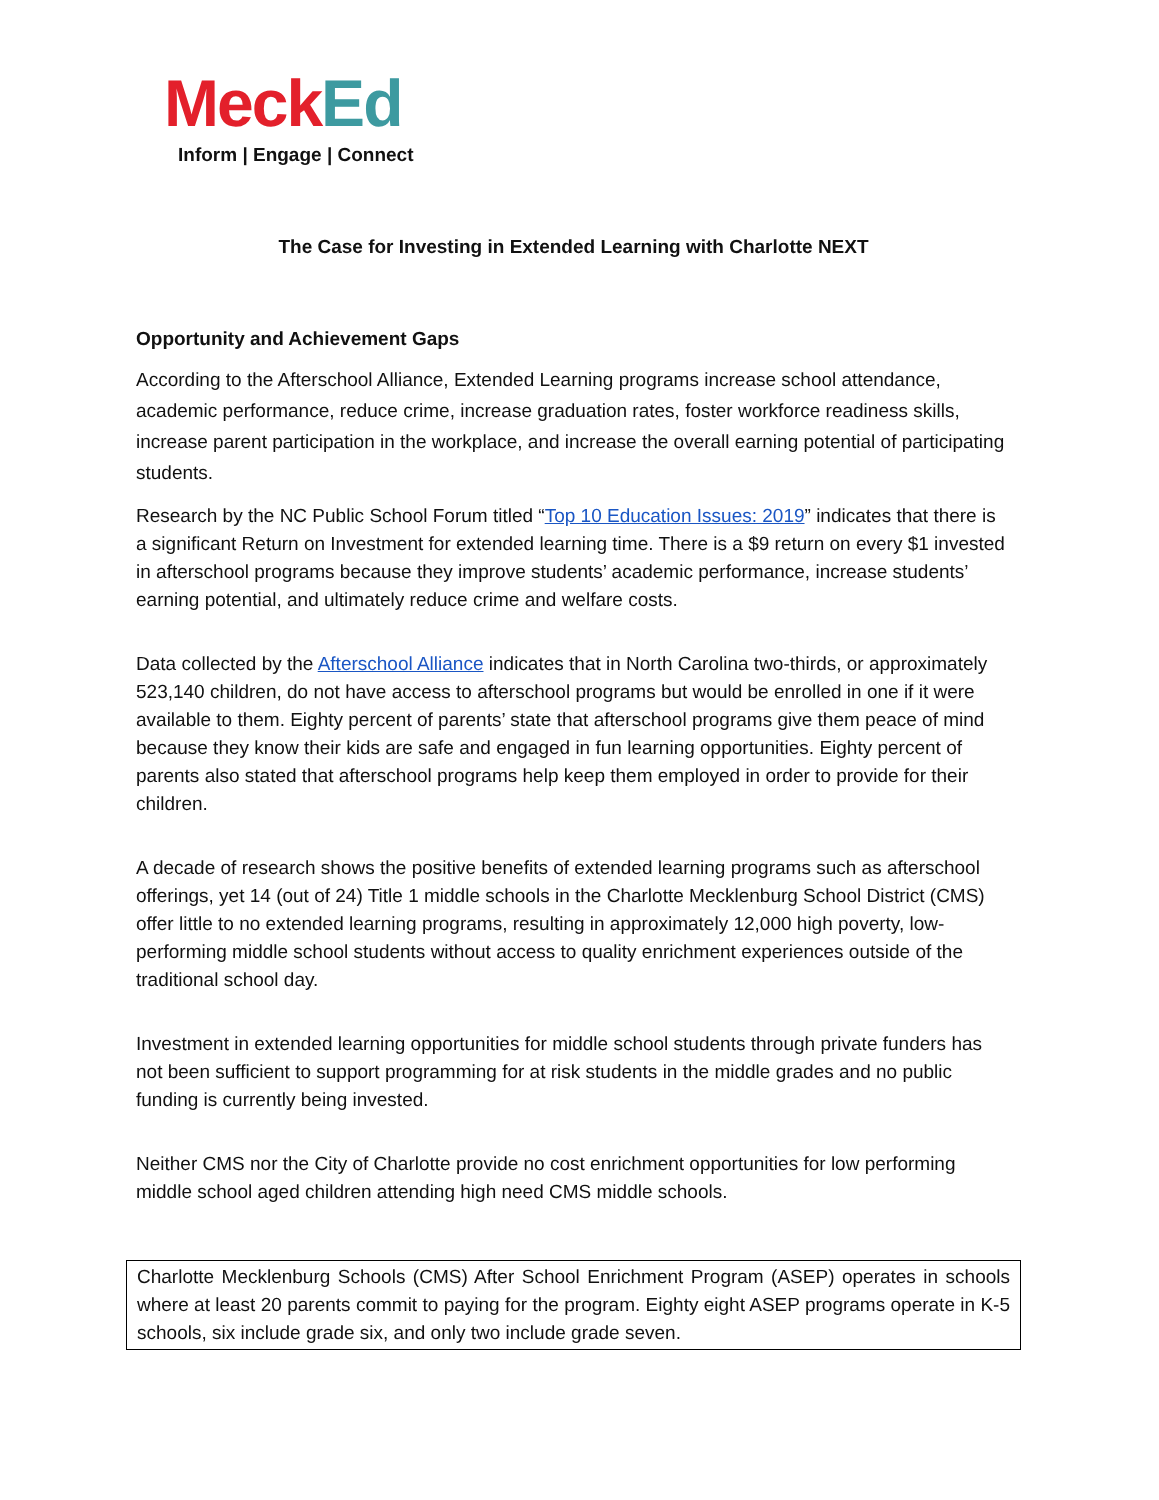Meck Ed
Inform | Engage | Connect
The Case for Investing in Extended Learning with Charlotte NEXT
Opportunity and Achievement Gaps
According to the Afterschool Alliance, Extended Learning programs increase school attendance, academic performance, reduce crime, increase graduation rates, foster workforce readiness skills, increase parent participation in the workplace, and increase the overall earning potential of participating students.
Research by the NC Public School Forum titled “Top 10 Education Issues: 2019” indicates that there is a significant Return on Investment for extended learning time. There is a $9 return on every $1 invested in afterschool programs because they improve students’ academic performance, increase students’ earning potential, and ultimately reduce crime and welfare costs.
Data collected by the Afterschool Alliance indicates that in North Carolina two-thirds, or approximately 523,140 children, do not have access to afterschool programs but would be enrolled in one if it were available to them. Eighty percent of parents’ state that afterschool programs give them peace of mind because they know their kids are safe and engaged in fun learning opportunities. Eighty percent of parents also stated that afterschool programs help keep them employed in order to provide for their children.
A decade of research shows the positive benefits of extended learning programs such as afterschool offerings, yet 14 (out of 24) Title 1 middle schools in the Charlotte Mecklenburg School District (CMS) offer little to no extended learning programs, resulting in approximately 12,000 high poverty, low-performing middle school students without access to quality enrichment experiences outside of the traditional school day.
Investment in extended learning opportunities for middle school students through private funders has not been sufficient to support programming for at risk students in the middle grades and no public funding is currently being invested.
Neither CMS nor the City of Charlotte provide no cost enrichment opportunities for low performing middle school aged children attending high need CMS middle schools.
Charlotte Mecklenburg Schools (CMS) After School Enrichment Program (ASEP) operates in schools where at least 20 parents commit to paying for the program. Eighty eight ASEP programs operate in K-5 schools, six include grade six, and only two include grade seven.